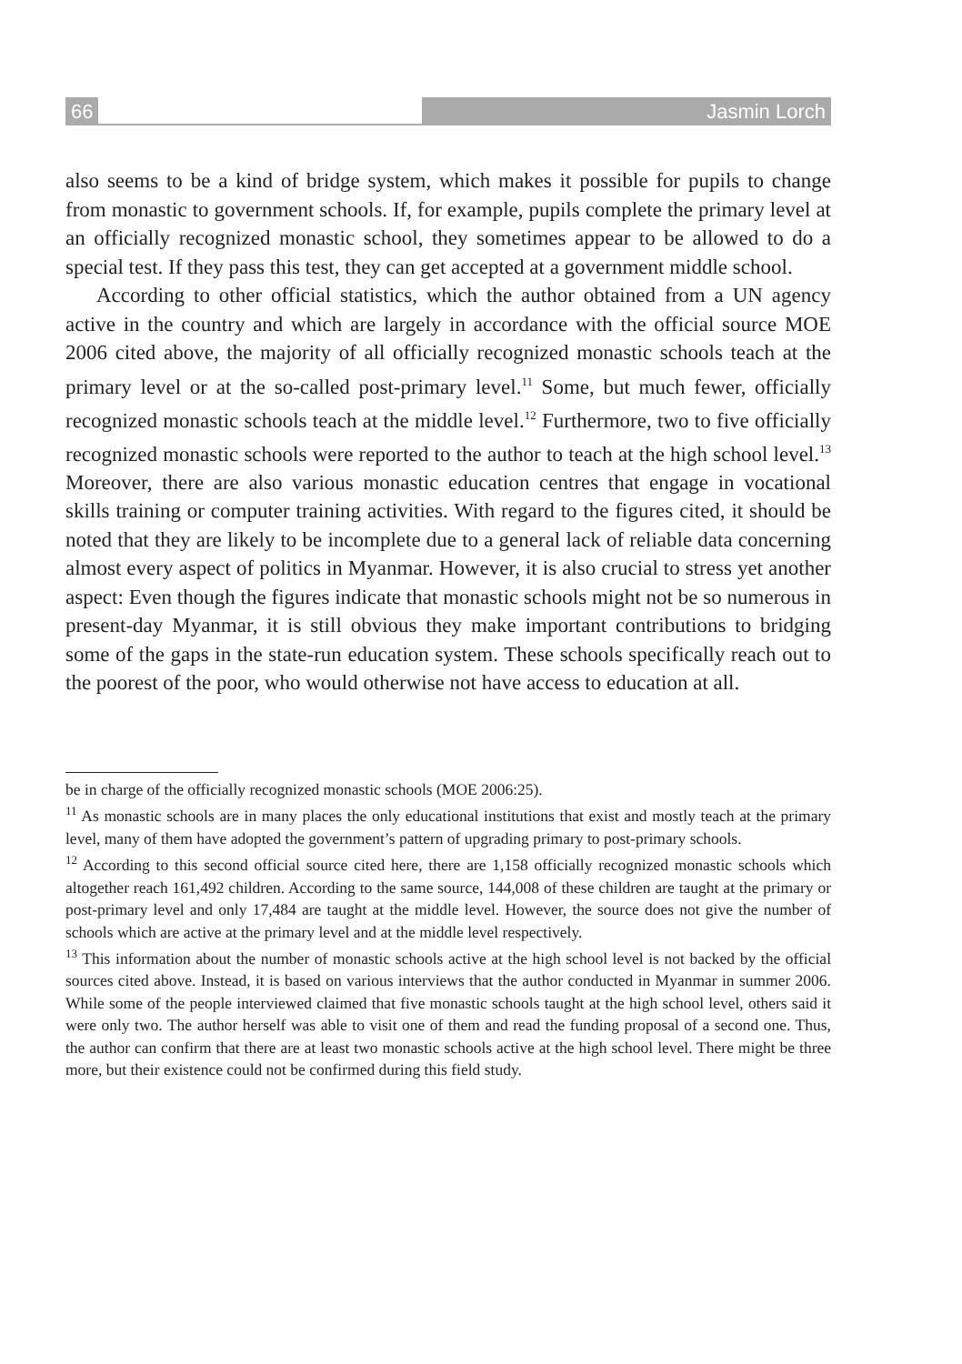66 Jasmin Lorch
also seems to be a kind of bridge system, which makes it possible for pupils to change from monastic to government schools. If, for example, pupils complete the primary level at an officially recognized monastic school, they sometimes appear to be allowed to do a special test. If they pass this test, they can get accepted at a government middle school.
According to other official statistics, which the author obtained from a UN agency active in the country and which are largely in accordance with the official source MOE 2006 cited above, the majority of all officially recognized monastic schools teach at the primary level or at the so-called post-primary level.<sup>11</sup> Some, but much fewer, officially recognized monastic schools teach at the middle level.<sup>12</sup> Furthermore, two to five officially recognized monastic schools were reported to the author to teach at the high school level.<sup>13</sup> Moreover, there are also various monastic education centres that engage in vocational skills training or computer training activities. With regard to the figures cited, it should be noted that they are likely to be incomplete due to a general lack of reliable data concerning almost every aspect of politics in Myanmar. However, it is also crucial to stress yet another aspect: Even though the figures indicate that monastic schools might not be so numerous in present-day Myanmar, it is still obvious they make important contributions to bridging some of the gaps in the state-run education system. These schools specifically reach out to the poorest of the poor, who would otherwise not have access to education at all.
be in charge of the officially recognized monastic schools (MOE 2006:25).
<sup>11</sup> As monastic schools are in many places the only educational institutions that exist and mostly teach at the primary level, many of them have adopted the government’s pattern of upgrading primary to post-primary schools.
<sup>12</sup> According to this second official source cited here, there are 1,158 officially recognized monastic schools which altogether reach 161,492 children. According to the same source, 144,008 of these children are taught at the primary or post-primary level and only 17,484 are taught at the middle level. However, the source does not give the number of schools which are active at the primary level and at the middle level respectively.
<sup>13</sup> This information about the number of monastic schools active at the high school level is not backed by the official sources cited above. Instead, it is based on various interviews that the author conducted in Myanmar in summer 2006. While some of the people interviewed claimed that five monastic schools taught at the high school level, others said it were only two. The author herself was able to visit one of them and read the funding proposal of a second one. Thus, the author can confirm that there are at least two monastic schools active at the high school level. There might be three more, but their existence could not be confirmed during this field study.